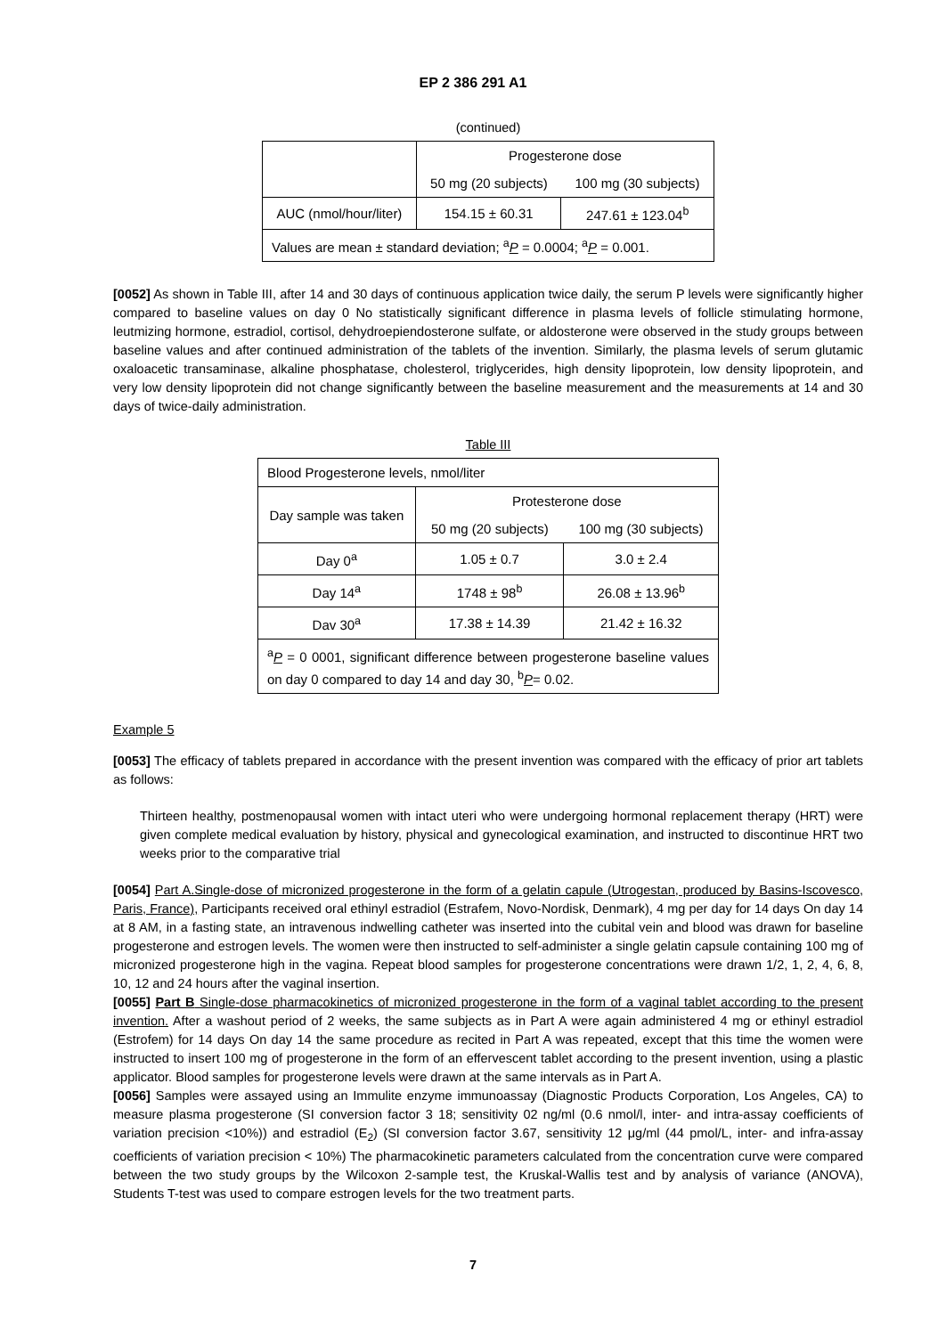EP 2 386 291 A1
(continued)
| | Progesterone dose | |
| --- | --- | --- |
| | 50 mg (20 subjects) | 100 mg (30 subjects) |
| AUC (nmol/hour/liter) | 154.15 ± 60.31 | 247.61 ± 123.04<sup>b</sup> |
| Values are mean ± standard deviation; <sup>a</sup> P = 0.0004; <sup>a</sup> P = 0.001. | | |
[0052] As shown in Table III, after 14 and 30 days of continuous application twice daily, the serum P levels were significantly higher compared to baseline values on day 0 No statistically significant difference in plasma levels of follicle stimulating hormone, leutmizing hormone, estradiol, cortisol, dehydroepiendosterone sulfate, or aldosterone were observed in the study groups between baseline values and after continued administration of the tablets of the invention. Similarly, the plasma levels of serum glutamic oxaloacetic transaminase, alkaline phosphatase, cholesterol, triglycerides, high density lipoprotein, low density lipoprotein, and very low density lipoprotein did not change significantly between the baseline measurement and the measurements at 14 and 30 days of twice-daily administration.
Table III
| Blood Progesterone levels, nmol/liter | | |
| Day sample was taken | Protesterone dose | |
| | 50 mg (20 subjects) | 100 mg (30 subjects) |
| Day 0<sup>a</sup> | 1.05 ± 0.7 | 3.0 ± 2.4 |
| Day 14<sup>a</sup> | 1748 ± 98<sup>b</sup> | 26.08 ± 13.96<sup>b</sup> |
| Dav 30<sup>a</sup> | 17.38 ± 14.39 | 21.42 ± 16.32 |
| <sup>a</sup> P = 0 0001, significant difference between progesterone baseline values on day 0 compared to day 14 and day 30, <sup>b</sup> P = 0.02. | | |
Example 5
[0053] The efficacy of tablets prepared in accordance with the present invention was compared with the efficacy of prior art tablets as follows:
Thirteen healthy, postmenopausal women with intact uteri who were undergoing hormonal replacement therapy (HRT) were given complete medical evaluation by history, physical and gynecological examination, and instructed to discontinue HRT two weeks prior to the comparative trial
[0054] Part A.Single-dose of micronized progesterone in the form of a gelatin capule (Utrogestan, produced by Basins-Iscovesco, Paris, France), Participants received oral ethinyl estradiol (Estrafem, Novo-Nordisk, Denmark), 4 mg per day for 14 days On day 14 at 8 AM, in a fasting state, an intravenous indwelling catheter was inserted into the cubital vein and blood was drawn for baseline progesterone and estrogen levels. The women were then instructed to self-administer a single gelatin capsule containing 100 mg of micronized progesterone high in the vagina. Repeat blood samples for progesterone concentrations were drawn 1/2, 1, 2, 4, 6, 8, 10, 12 and 24 hours after the vaginal insertion.
[0055] Part B Single-dose pharmacokinetics of micronized progesterone in the form of a vaginal tablet according to the present invention. After a washout period of 2 weeks, the same subjects as in Part A were again administered 4 mg or ethinyl estradiol (Estrofem) for 14 days On day 14 the same procedure as recited in Part A was repeated, except that this time the women were instructed to insert 100 mg of progesterone in the form of an effervescent tablet according to the present invention, using a plastic applicator. Blood samples for progesterone levels were drawn at the same intervals as in Part A.
[0056] Samples were assayed using an Immulite enzyme immunoassay (Diagnostic Products Corporation, Los Angeles, CA) to measure plasma progesterone (SI conversion factor 3 18; sensitivity 02 ng/ml (0.6 nmol/l, inter- and intra-assay coefficients of variation precision <10%)) and estradiol (E<sub>2</sub>) (SI conversion factor 3.67, sensitivity 12 μg/ml (44 pmol/L, inter- and infra-assay coefficients of variation precision < 10%) The pharmacokinetic parameters calculated from the concentration curve were compared between the two study groups by the Wilcoxon 2-sample test, the Kruskal-Wallis test and by analysis of variance (ANOVA), Students T-test was used to compare estrogen levels for the two treatment parts.
7